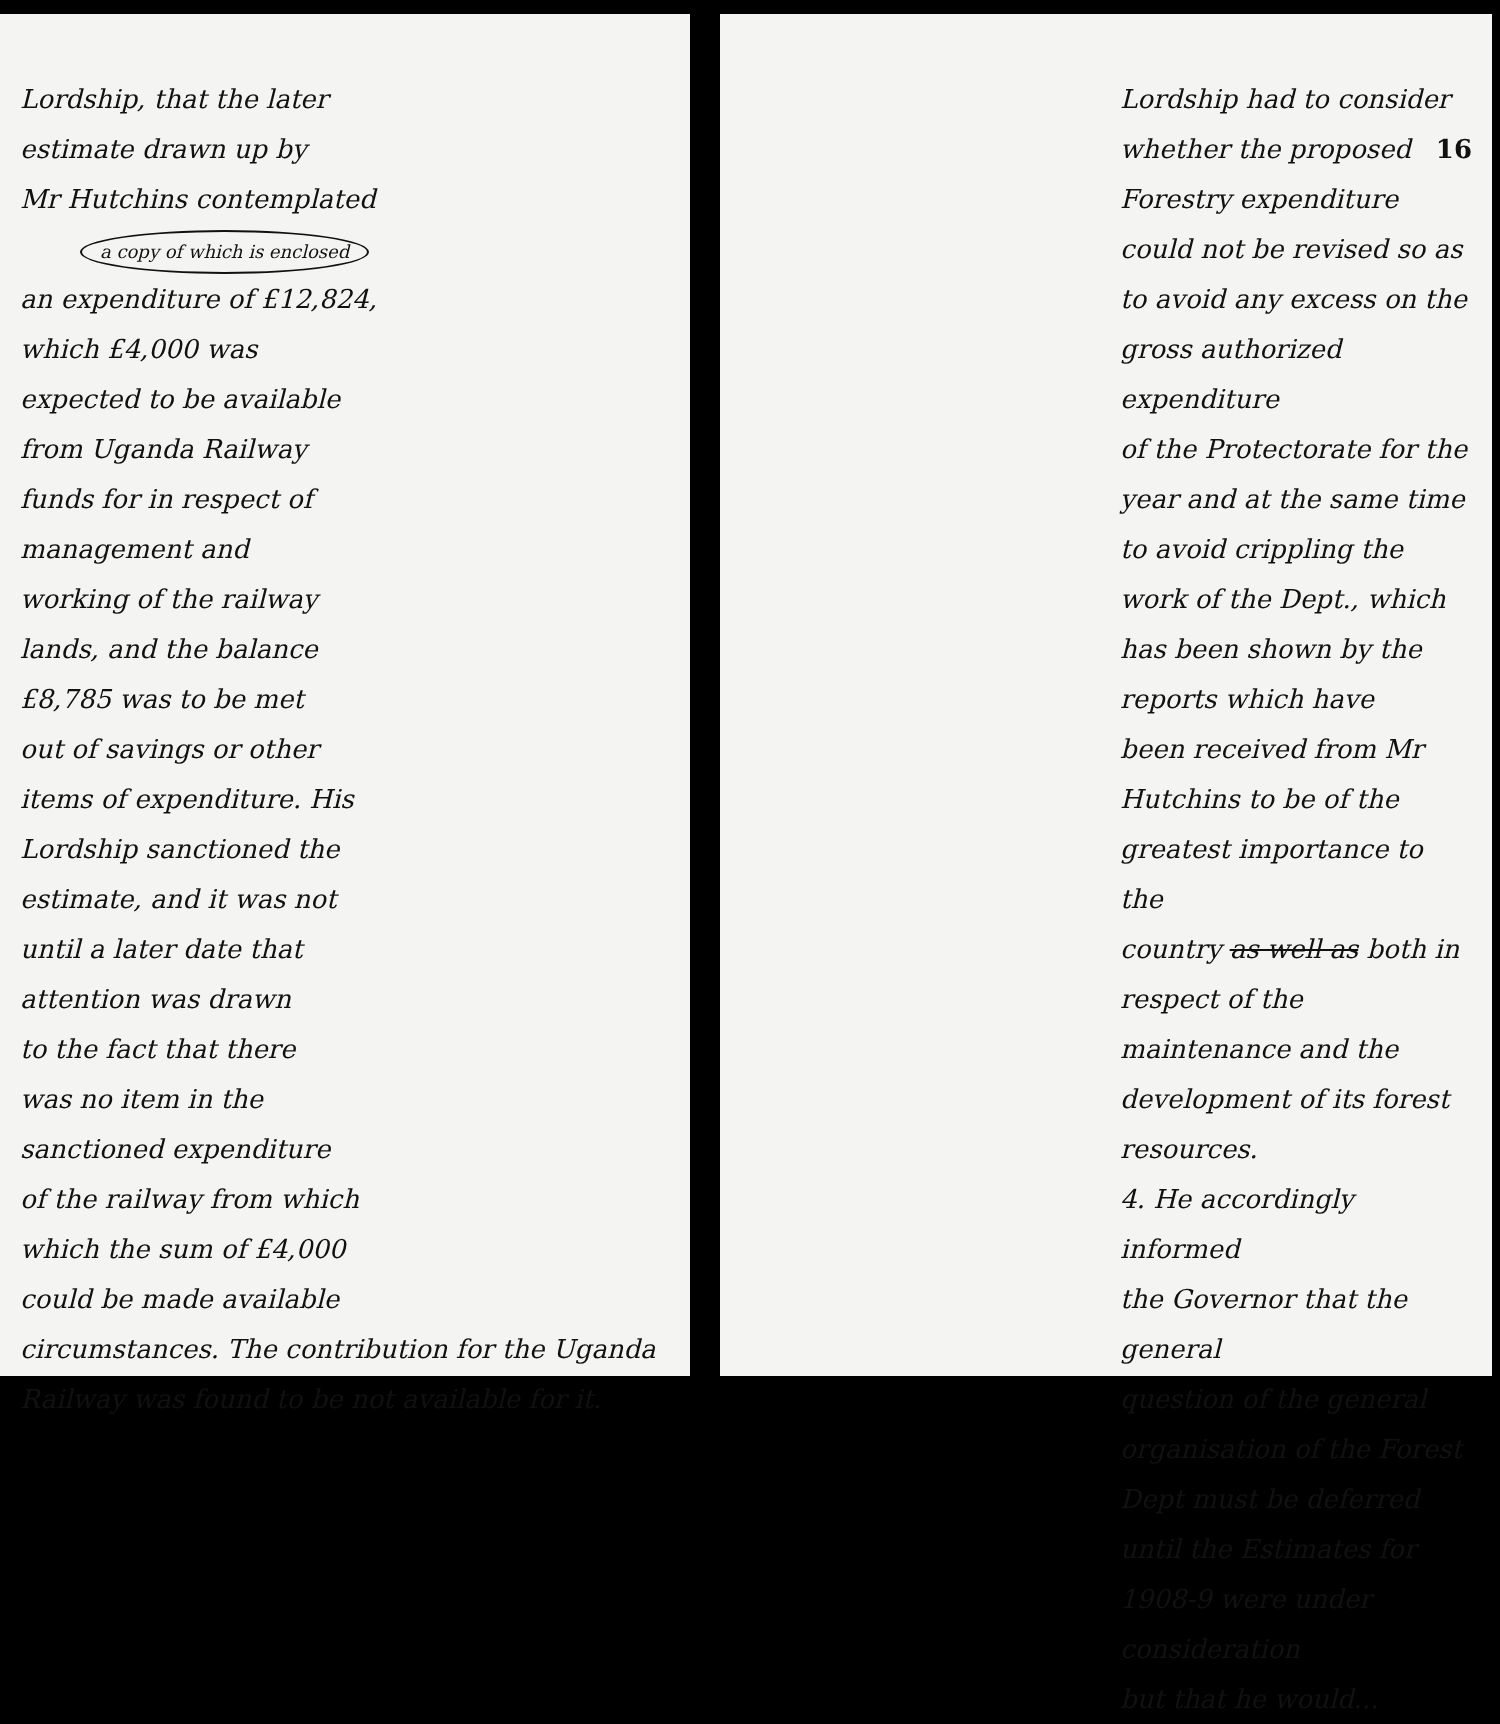Lordship, that the later
estimate drawn up by
Mr Hutchins contemplated a copy of which is enclosed
an expenditure of £12,824,
which £4,000 was
expected to be available
from Uganda Railway
funds for in respect of
management and
working of the railway
lands, and the balance
£8,785 was to be met
out of savings or other
items of expenditure. His
Lordship sanctioned the
estimate, and it was not
until a later date that
attention was drawn
to the fact that there
was no item in the
sanctioned expenditure
of the railway from which
which the sum of £4,000
could be made available
circumstances. The contribution for the Uganda Railway was found to be not available for it.
Lordship had to consider 16
whether the proposed Forestry expenditure
could not be revised so as
to avoid any excess on the
gross authorized expenditure
of the Protectorate for the
year and at the same time
to avoid crippling the
work of the Dept., which
has been shown by the
reports which have
been received from Mr
Hutchins to be of the
greatest importance to the
country as well as both in respect of the
maintenance and the
development of its forest
resources.
4. He accordingly informed
the Governor that the general
question of the general
organisation of the Forest
Dept must be deferred
until the Estimates for
1908-9 were under consideration
but that he would...